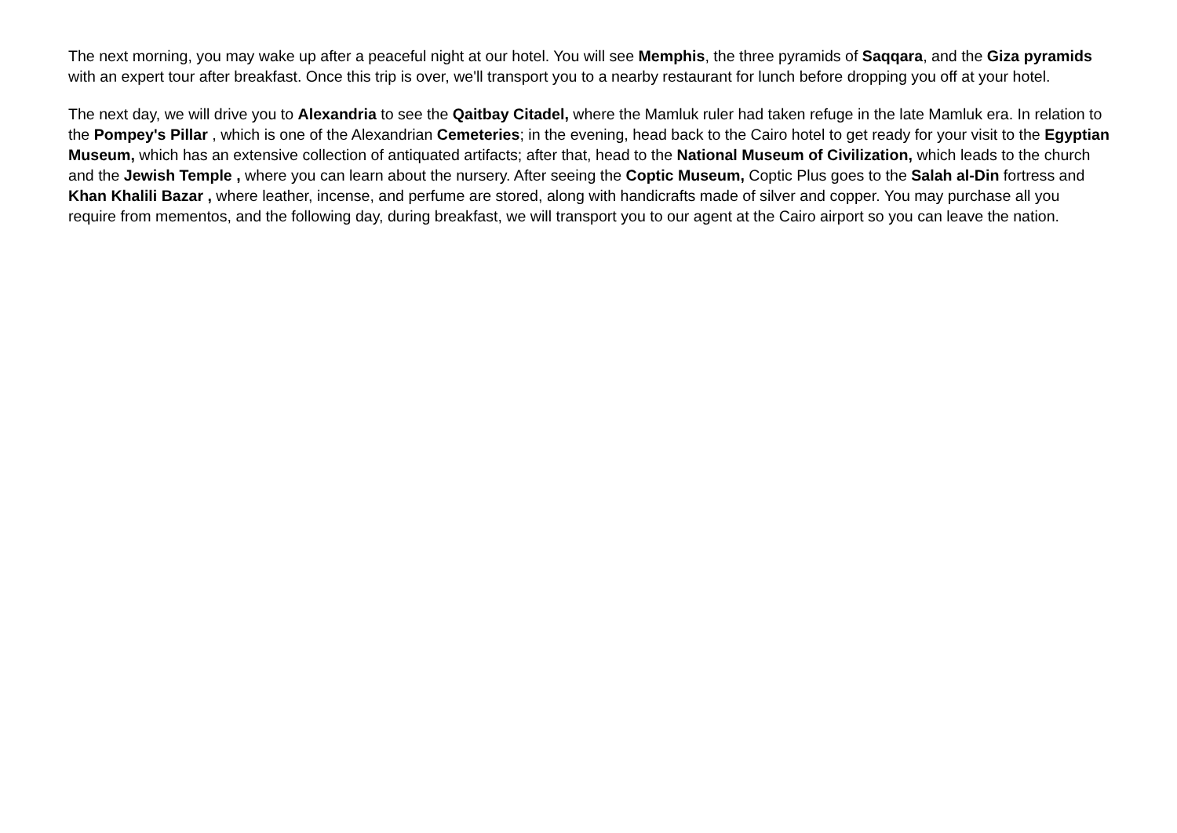The next morning, you may wake up after a peaceful night at our hotel. You will see Memphis, the three pyramids of Saqqara, and the Giza pyramids with an expert tour after breakfast. Once this trip is over, we'll transport you to a nearby restaurant for lunch before dropping you off at your hotel.
The next day, we will drive you to Alexandria to see the Qaitbay Citadel, where the Mamluk ruler had taken refuge in the late Mamluk era. In relation to the Pompey's Pillar , which is one of the Alexandrian Cemeteries; in the evening, head back to the Cairo hotel to get ready for your visit to the Egyptian Museum, which has an extensive collection of antiquated artifacts; after that, head to the National Museum of Civilization, which leads to the church and the Jewish Temple , where you can learn about the nursery. After seeing the Coptic Museum, Coptic Plus goes to the Salah al-Din fortress and Khan Khalili Bazar , where leather, incense, and perfume are stored, along with handicrafts made of silver and copper. You may purchase all you require from mementos, and the following day, during breakfast, we will transport you to our agent at the Cairo airport so you can leave the nation.